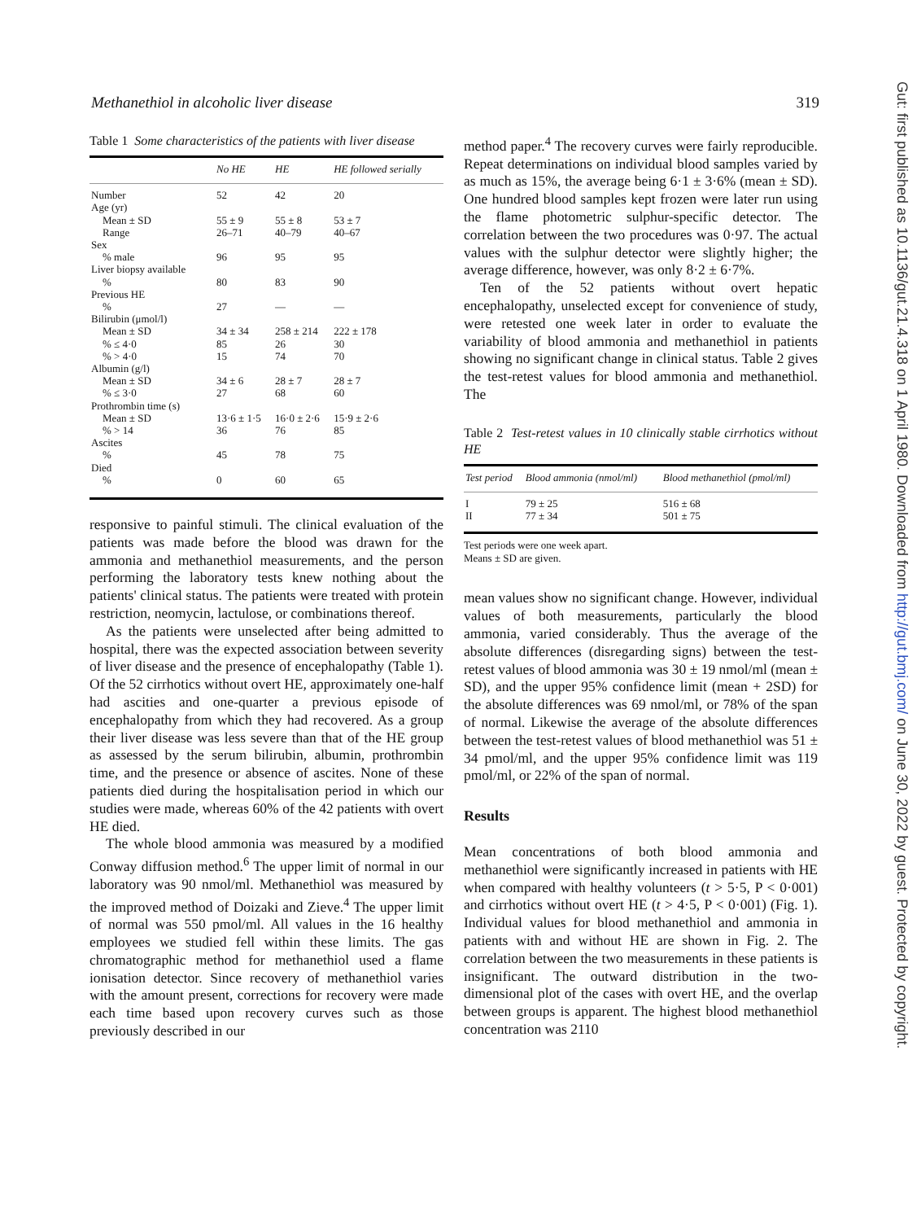Methanethiol in alcoholic liver disease 319
Table 1 Some characteristics of the patients with liver disease
| | No HE | HE | HE followed serially |
| --- | --- | --- | --- |
| Number | 52 | 42 | 20 |
| Age (yr) | | | |
| Mean ± SD | 55 ± 9 | 55 ± 8 | 53 ± 7 |
| Range | 26–71 | 40–79 | 40–67 |
| Sex | | | |
| % male | 96 | 95 | 95 |
| Liver biopsy available | | | |
| % | 80 | 83 | 90 |
| Previous HE | | | |
| % | 27 | — | — |
| Bilirubin (μmol/l) | | | |
| Mean ± SD | 34 ± 34 | 258 ± 214 | 222 ± 178 |
| % ≤ 4·0 | 85 | 26 | 30 |
| % > 4·0 | 15 | 74 | 70 |
| Albumin (g/l) | | | |
| Mean ± SD | 34 ± 6 | 28 ± 7 | 28 ± 7 |
| % ≤ 3·0 | 27 | 68 | 60 |
| Prothrombin time (s) | | | |
| Mean ± SD | 13·6 ± 1·5 | 16·0 ± 2·6 | 15·9 ± 2·6 |
| % > 14 | 36 | 76 | 85 |
| Ascites | | | |
| % | 45 | 78 | 75 |
| Died | | | |
| % | 0 | 60 | 65 |
responsive to painful stimuli. The clinical evaluation of the patients was made before the blood was drawn for the ammonia and methanethiol measurements, and the person performing the laboratory tests knew nothing about the patients' clinical status. The patients were treated with protein restriction, neomycin, lactulose, or combinations thereof.
As the patients were unselected after being admitted to hospital, there was the expected association between severity of liver disease and the presence of encephalopathy (Table 1). Of the 52 cirrhotics without overt HE, approximately one-half had ascities and one-quarter a previous episode of encephalopathy from which they had recovered. As a group their liver disease was less severe than that of the HE group as assessed by the serum bilirubin, albumin, prothrombin time, and the presence or absence of ascites. None of these patients died during the hospitalisation period in which our studies were made, whereas 60% of the 42 patients with overt HE died.
The whole blood ammonia was measured by a modified Conway diffusion method.<sup>6</sup> The upper limit of normal in our laboratory was 90 nmol/ml. Methanethiol was measured by the improved method of Doizaki and Zieve.<sup>4</sup> The upper limit of normal was 550 pmol/ml. All values in the 16 healthy employees we studied fell within these limits. The gas chromatographic method for methanethiol used a flame ionisation detector. Since recovery of methanethiol varies with the amount present, corrections for recovery were made each time based upon recovery curves such as those previously described in our
method paper.<sup>4</sup> The recovery curves were fairly reproducible. Repeat determinations on individual blood samples varied by as much as 15%, the average being 6·1 ± 3·6% (mean ± SD). One hundred blood samples kept frozen were later run using the flame photometric sulphur-specific detector. The correlation between the two procedures was 0·97. The actual values with the sulphur detector were slightly higher; the average difference, however, was only 8·2 ± 6·7%.
Ten of the 52 patients without overt hepatic encephalopathy, unselected except for convenience of study, were retested one week later in order to evaluate the variability of blood ammonia and methanethiol in patients showing no significant change in clinical status. Table 2 gives the test-retest values for blood ammonia and methanethiol. The
Table 2 Test-retest values in 10 clinically stable cirrhotics without HE
| Test period | Blood ammonia (nmol/ml) | Blood methanethiol (pmol/ml) |
| --- | --- | --- |
| I | 79 ± 25 | 516 ± 68 |
| II | 77 ± 34 | 501 ± 75 |
Test periods were one week apart.
Means ± SD are given.
mean values show no significant change. However, individual values of both measurements, particularly the blood ammonia, varied considerably. Thus the average of the absolute differences (disregarding signs) between the test-retest values of blood ammonia was 30 ± 19 nmol/ml (mean ± SD), and the upper 95% confidence limit (mean + 2SD) for the absolute differences was 69 nmol/ml, or 78% of the span of normal. Likewise the average of the absolute differences between the test-retest values of blood methanethiol was 51 ± 34 pmol/ml, and the upper 95% confidence limit was 119 pmol/ml, or 22% of the span of normal.
Results
Mean concentrations of both blood ammonia and methanethiol were significantly increased in patients with HE when compared with healthy volunteers (t > 5·5, P < 0·001) and cirrhotics without overt HE (t > 4·5, P < 0·001) (Fig. 1). Individual values for blood methanethiol and ammonia in patients with and without HE are shown in Fig. 2. The correlation between the two measurements in these patients is insignificant. The outward distribution in the two-dimensional plot of the cases with overt HE, and the overlap between groups is apparent. The highest blood methanethiol concentration was 2110
Gut: first published as 10.1136/gut.21.4.318 on 1 April 1980. Downloaded from http://gut.bmj.com/ on June 30, 2022 by guest. Protected by copyright.